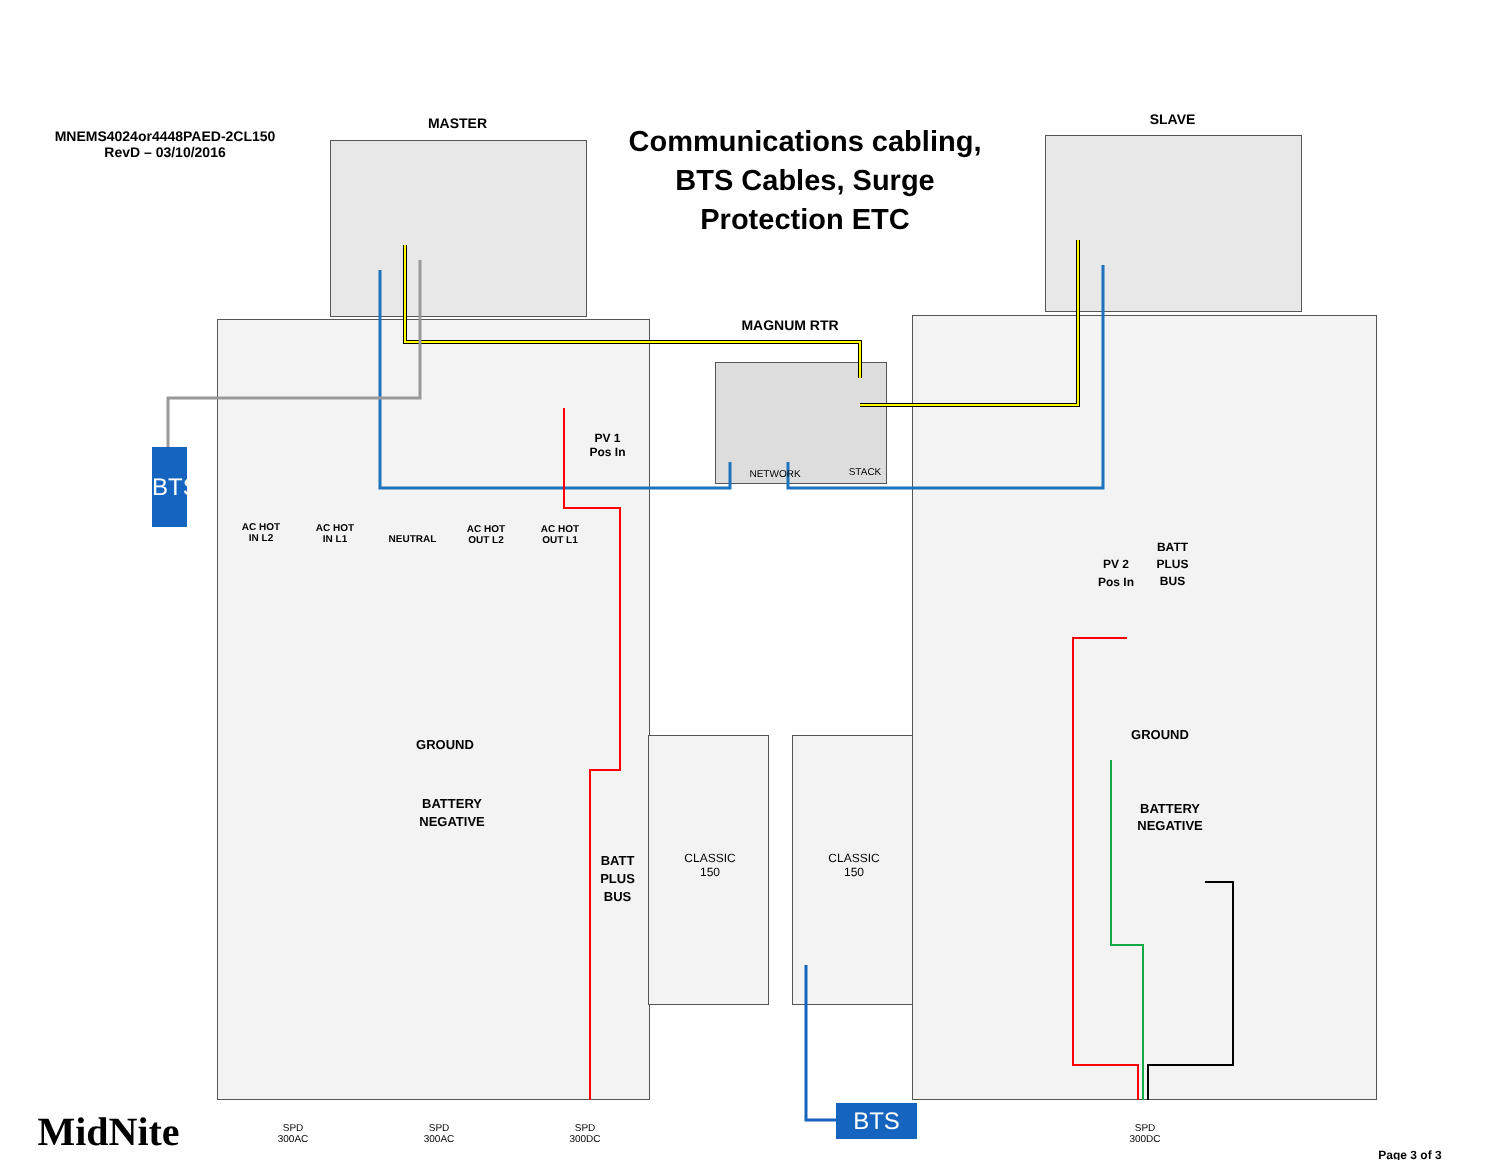MNEMS4024or4448PAED-2CL150
RevD – 03/10/2016
MASTER
Communications cabling, BTS Cables, Surge Protection ETC
SLAVE
MAGNUM RTR
NETWORK STACK
BTS
PV 1
Pos In
AC HOT
IN L2
AC HOT
IN L1
NEUTRAL
AC HOT
OUT L2
AC HOT
OUT L1
GROUND
BATTERY
NEGATIVE
BATT
PLUS
BUS
CLASSIC 150
CLASSIC 150
PV 2
Pos In
BATT
PLUS
BUS
GROUND
BATTERY
NEGATIVE
BTS
SPD
300AC
SPD
300AC
SPD
300DC
SPD
300DC
MidNite
Page 3 of 3